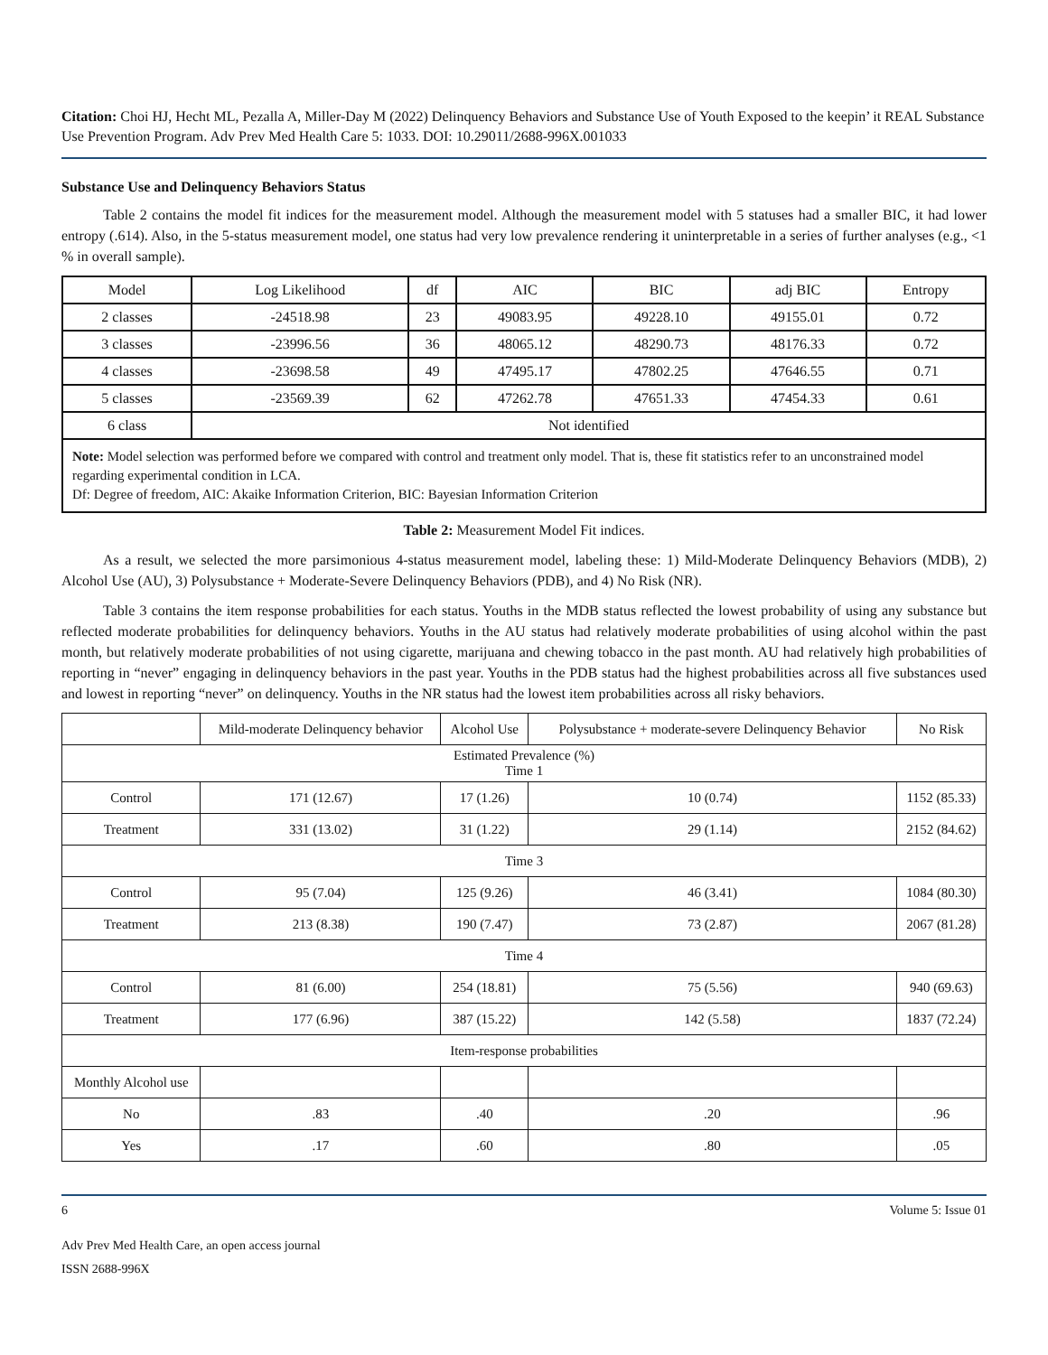Citation: Choi HJ, Hecht ML, Pezalla A, Miller-Day M (2022) Delinquency Behaviors and Substance Use of Youth Exposed to the keepin’ it REAL Substance Use Prevention Program. Adv Prev Med Health Care 5: 1033. DOI: 10.29011/2688-996X.001033
Substance Use and Delinquency Behaviors Status
Table 2 contains the model fit indices for the measurement model. Although the measurement model with 5 statuses had a smaller BIC, it had lower entropy (.614). Also, in the 5-status measurement model, one status had very low prevalence rendering it uninterpretable in a series of further analyses (e.g., <1 % in overall sample).
| Model | Log Likelihood | df | AIC | BIC | adj BIC | Entropy |
| --- | --- | --- | --- | --- | --- | --- |
| 2 classes | -24518.98 | 23 | 49083.95 | 49228.10 | 49155.01 | 0.72 |
| 3 classes | -23996.56 | 36 | 48065.12 | 48290.73 | 48176.33 | 0.72 |
| 4 classes | -23698.58 | 49 | 47495.17 | 47802.25 | 47646.55 | 0.71 |
| 5 classes | -23569.39 | 62 | 47262.78 | 47651.33 | 47454.33 | 0.61 |
| 6 class | Not identified | | | | | |
Note: Model selection was performed before we compared with control and treatment only model. That is, these fit statistics refer to an unconstrained model regarding experimental condition in LCA.
Df: Degree of freedom, AIC: Akaike Information Criterion, BIC: Bayesian Information Criterion
Table 2: Measurement Model Fit indices.
As a result, we selected the more parsimonious 4-status measurement model, labeling these: 1) Mild-Moderate Delinquency Behaviors (MDB), 2) Alcohol Use (AU), 3) Polysubstance + Moderate-Severe Delinquency Behaviors (PDB), and 4) No Risk (NR).
Table 3 contains the item response probabilities for each status. Youths in the MDB status reflected the lowest probability of using any substance but reflected moderate probabilities for delinquency behaviors. Youths in the AU status had relatively moderate probabilities of using alcohol within the past month, but relatively moderate probabilities of not using cigarette, marijuana and chewing tobacco in the past month. AU had relatively high probabilities of reporting in “never” engaging in delinquency behaviors in the past year. Youths in the PDB status had the highest probabilities across all five substances used and lowest in reporting “never” on delinquency. Youths in the NR status had the lowest item probabilities across all risky behaviors.
| | Mild-moderate Delinquency behavior | Alcohol Use | Polysubstance + moderate-severe Delinquency Behavior | No Risk |
| --- | --- | --- | --- | --- |
| Estimated Prevalence (%) Time 1 | | | | |
| Control | 171 (12.67) | 17 (1.26) | 10 (0.74) | 1152 (85.33) |
| Treatment | 331 (13.02) | 31 (1.22) | 29 (1.14) | 2152 (84.62) |
| Time 3 | | | | |
| Control | 95 (7.04) | 125 (9.26) | 46 (3.41) | 1084 (80.30) |
| Treatment | 213 (8.38) | 190 (7.47) | 73 (2.87) | 2067 (81.28) |
| Time 4 | | | | |
| Control | 81 (6.00) | 254 (18.81) | 75 (5.56) | 940 (69.63) |
| Treatment | 177 (6.96) | 387 (15.22) | 142 (5.58) | 1837 (72.24) |
| Item-response probabilities | | | | |
| Monthly Alcohol use | | | | |
| No | .83 | .40 | .20 | .96 |
| Yes | .17 | .60 | .80 | .05 |
6 Volume 5: Issue 01
Adv Prev Med Health Care, an open access journal
ISSN 2688-996X